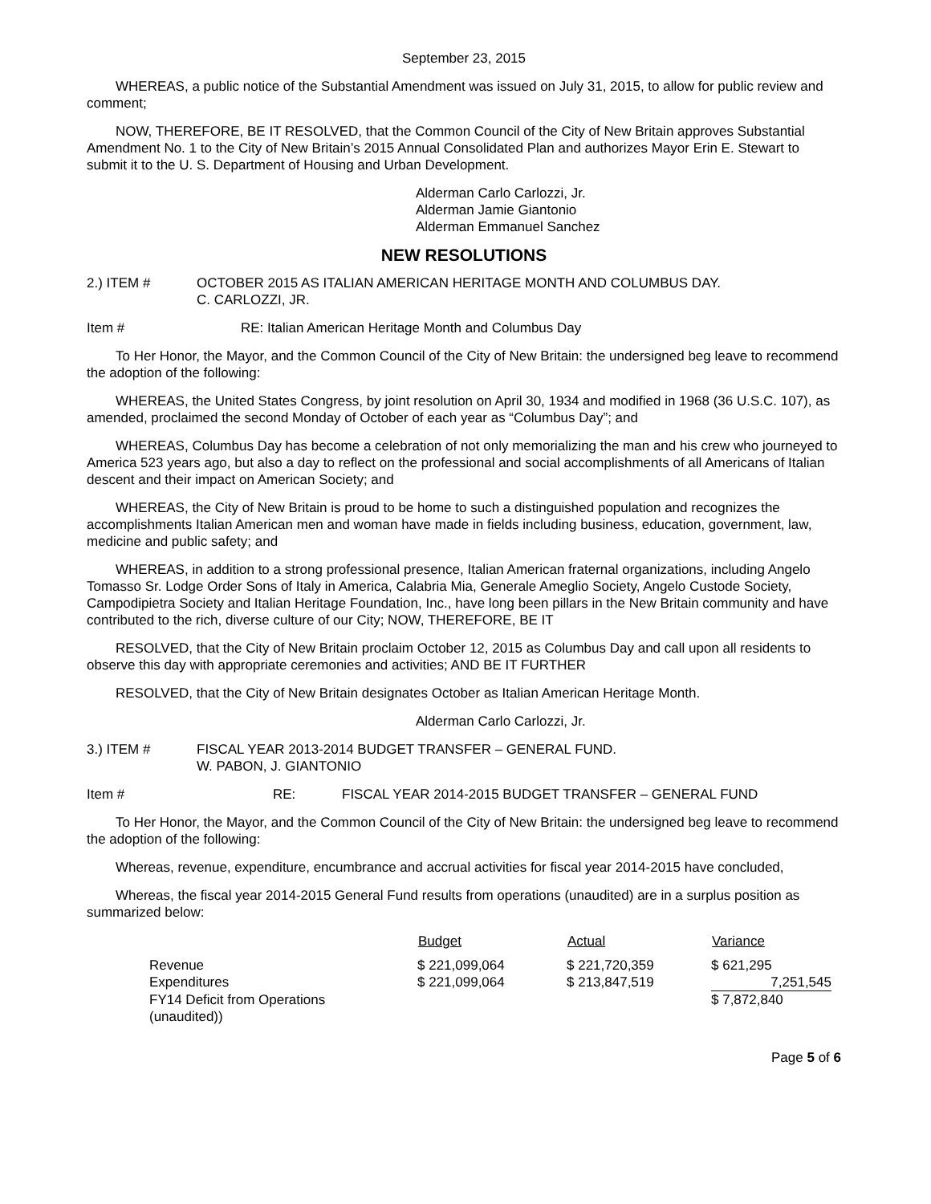September 23, 2015
WHEREAS, a public notice of the Substantial Amendment was issued on July 31, 2015, to allow for public review and comment;
NOW, THEREFORE, BE IT RESOLVED, that the Common Council of the City of New Britain approves Substantial Amendment No. 1 to the City of New Britain’s 2015 Annual Consolidated Plan and authorizes Mayor Erin E. Stewart to submit it to the U. S. Department of Housing and Urban Development.
Alderman Carlo Carlozzi, Jr.
Alderman Jamie Giantonio
Alderman Emmanuel Sanchez
NEW RESOLUTIONS
2.) ITEM # OCTOBER 2015 AS ITALIAN AMERICAN HERITAGE MONTH AND COLUMBUS DAY.
C. CARLOZZI, JR.
Item # RE: Italian American Heritage Month and Columbus Day
To Her Honor, the Mayor, and the Common Council of the City of New Britain: the undersigned beg leave to recommend the adoption of the following:
WHEREAS, the United States Congress, by joint resolution on April 30, 1934 and modified in 1968 (36 U.S.C. 107), as amended, proclaimed the second Monday of October of each year as “Columbus Day”; and
WHEREAS, Columbus Day has become a celebration of not only memorializing the man and his crew who journeyed to America 523 years ago, but also a day to reflect on the professional and social accomplishments of all Americans of Italian descent and their impact on American Society; and
WHEREAS, the City of New Britain is proud to be home to such a distinguished population and recognizes the accomplishments Italian American men and woman have made in fields including business, education, government, law, medicine and public safety; and
WHEREAS, in addition to a strong professional presence, Italian American fraternal organizations, including Angelo Tomasso Sr. Lodge Order Sons of Italy in America, Calabria Mia, Generale Ameglio Society, Angelo Custode Society, Campodipietra Society and Italian Heritage Foundation, Inc., have long been pillars in the New Britain community and have contributed to the rich, diverse culture of our City; NOW, THEREFORE, BE IT
RESOLVED, that the City of New Britain proclaim October 12, 2015 as Columbus Day and call upon all residents to observe this day with appropriate ceremonies and activities; AND BE IT FURTHER
RESOLVED, that the City of New Britain designates October as Italian American Heritage Month.
Alderman Carlo Carlozzi, Jr.
3.) ITEM # FISCAL YEAR 2013-2014 BUDGET TRANSFER – GENERAL FUND.
W. PABON, J. GIANTONIO
Item # RE: FISCAL YEAR 2014-2015 BUDGET TRANSFER – GENERAL FUND
To Her Honor, the Mayor, and the Common Council of the City of New Britain: the undersigned beg leave to recommend the adoption of the following:
Whereas, revenue, expenditure, encumbrance and accrual activities for fiscal year 2014-2015 have concluded,
Whereas, the fiscal year 2014-2015 General Fund results from operations (unaudited) are in a surplus position as summarized below:
| | Budget | Actual | Variance |
| --- | --- | --- | --- |
| Revenue | $ 221,099,064 | $ 221,720,359 | $ 621,295 |
| Expenditures | $ 221,099,064 | $ 213,847,519 | 7,251,545 |
| FY14 Deficit from Operations (unaudited)) | | | $ 7,872,840 |
Page 5 of 6